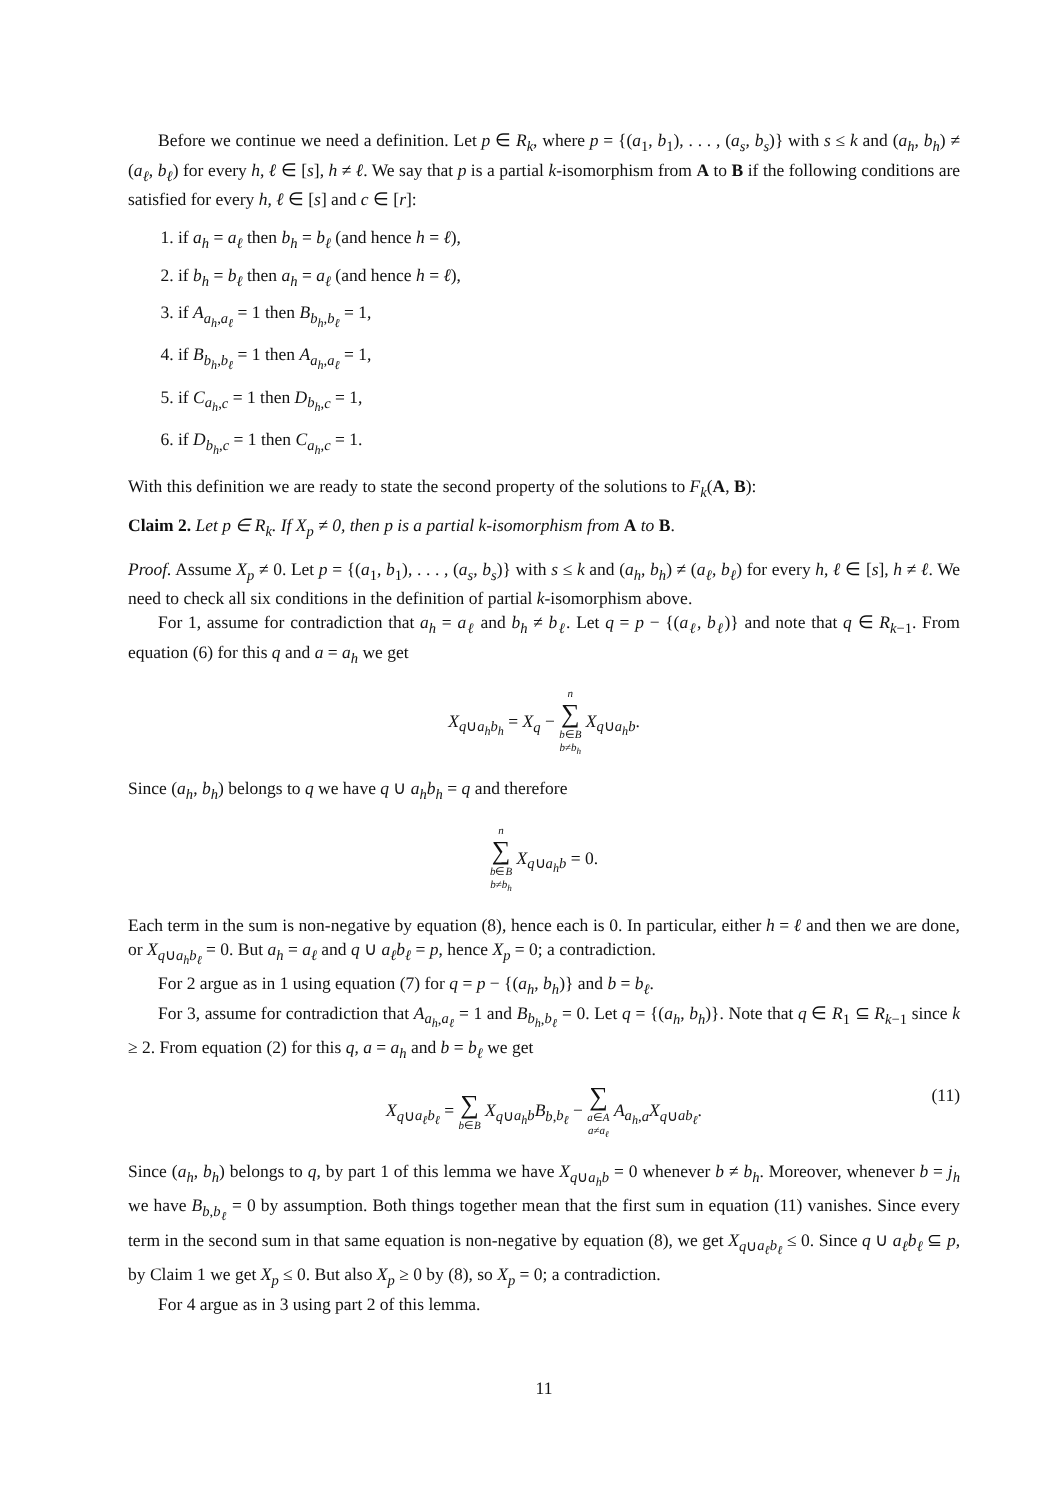Before we continue we need a definition. Let p ∈ R<sub>k</sub>, where p = {(a<sub>1</sub>, b<sub>1</sub>), . . . , (a<sub>s</sub>, b<sub>s</sub>)} with s ≤ k and (a<sub>h</sub>, b<sub>h</sub>) ≠ (a<sub>ℓ</sub>, b<sub>ℓ</sub>) for every h, ℓ ∈ [s], h ≠ ℓ. We say that p is a partial k-isomorphism from A to B if the following conditions are satisfied for every h, ℓ ∈ [s] and c ∈ [r]:
1. if a<sub>h</sub> = a<sub>ℓ</sub> then b<sub>h</sub> = b<sub>ℓ</sub> (and hence h = ℓ),
2. if b<sub>h</sub> = b<sub>ℓ</sub> then a<sub>h</sub> = a<sub>ℓ</sub> (and hence h = ℓ),
3. if A<sub>a<sub>h</sub>,a<sub>ℓ</sub></sub> = 1 then B<sub>b<sub>h</sub>,b<sub>ℓ</sub></sub> = 1,
4. if B<sub>b<sub>h</sub>,b<sub>ℓ</sub></sub> = 1 then A<sub>a<sub>h</sub>,a<sub>ℓ</sub></sub> = 1,
5. if C<sub>a<sub>h</sub>,c</sub> = 1 then D<sub>b<sub>h</sub>,c</sub> = 1,
6. if D<sub>b<sub>h</sub>,c</sub> = 1 then C<sub>a<sub>h</sub>,c</sub> = 1.
With this definition we are ready to state the second property of the solutions to F<sub>k</sub>(A, B):
Claim 2. Let p ∈ R<sub>k</sub>. If X<sub>p</sub> ≠ 0, then p is a partial k-isomorphism from A to B.
Proof. Assume X<sub>p</sub> ≠ 0. Let p = {(a<sub>1</sub>, b<sub>1</sub>), . . . , (a<sub>s</sub>, b<sub>s</sub>)} with s ≤ k and (a<sub>h</sub>, b<sub>h</sub>) ≠ (a<sub>ℓ</sub>, b<sub>ℓ</sub>) for every h, ℓ ∈ [s], h ≠ ℓ. We need to check all six conditions in the definition of partial k-isomorphism above.
For 1, assume for contradiction that a<sub>h</sub> = a<sub>ℓ</sub> and b<sub>h</sub> ≠ b<sub>ℓ</sub>. Let q = p − {(a<sub>ℓ</sub>, b<sub>ℓ</sub>)} and note that q ∈ R<sub>k−1</sub>. From equation (6) for this q and a = a<sub>h</sub> we get
X<sub>q∪a<sub>h</sub>b<sub>h</sub></sub> = X<sub>q</sub> − n ∑ b∈B
b≠b<sub>h</sub> X<sub>q∪a<sub>h</sub>b</sub>.
Since (a<sub>h</sub>, b<sub>h</sub>) belongs to q we have q ∪ a<sub>h</sub>b<sub>h</sub> = q and therefore
n ∑ b∈B
b≠b<sub>h</sub> X<sub>q∪a<sub>h</sub>b</sub> = 0.
Each term in the sum is non-negative by equation (8), hence each is 0. In particular, either h = ℓ and then we are done, or X<sub>q∪a<sub>h</sub>b<sub>ℓ</sub></sub> = 0. But a<sub>h</sub> = a<sub>ℓ</sub> and q ∪ a<sub>ℓ</sub>b<sub>ℓ</sub> = p, hence X<sub>p</sub> = 0; a contradiction.
For 2 argue as in 1 using equation (7) for q = p − {(a<sub>h</sub>, b<sub>h</sub>)} and b = b<sub>ℓ</sub>.
For 3, assume for contradiction that A<sub>a<sub>h</sub>,a<sub>ℓ</sub></sub> = 1 and B<sub>b<sub>h</sub>,b<sub>ℓ</sub></sub> = 0. Let q = {(a<sub>h</sub>, b<sub>h</sub>)}. Note that q ∈ R<sub>1</sub> ⊆ R<sub>k−1</sub> since k ≥ 2. From equation (2) for this q, a = a<sub>h</sub> and b = b<sub>ℓ</sub> we get
X<sub>q∪a<sub>ℓ</sub>b<sub>ℓ</sub></sub> = ∑ b∈B X<sub>q∪a<sub>h</sub>b</sub>B<sub>b,b<sub>ℓ</sub></sub> − ∑ a∈A
a≠a<sub>ℓ</sub> A<sub>a<sub>h</sub>,a</sub>X<sub>q∪ab<sub>ℓ</sub></sub>.
(11)
Since (a<sub>h</sub>, b<sub>h</sub>) belongs to q, by part 1 of this lemma we have X<sub>q∪a<sub>h</sub>b</sub> = 0 whenever b ≠ b<sub>h</sub>. Moreover, whenever b = j<sub>h</sub> we have B<sub>b,b<sub>ℓ</sub></sub> = 0 by assumption. Both things together mean that the first sum in equation (11) vanishes. Since every term in the second sum in that same equation is non-negative by equation (8), we get X<sub>q∪a<sub>ℓ</sub>b<sub>ℓ</sub></sub> ≤ 0. Since q ∪ a<sub>ℓ</sub>b<sub>ℓ</sub> ⊆ p, by Claim 1 we get X<sub>p</sub> ≤ 0. But also X<sub>p</sub> ≥ 0 by (8), so X<sub>p</sub> = 0; a contradiction.
For 4 argue as in 3 using part 2 of this lemma.
11